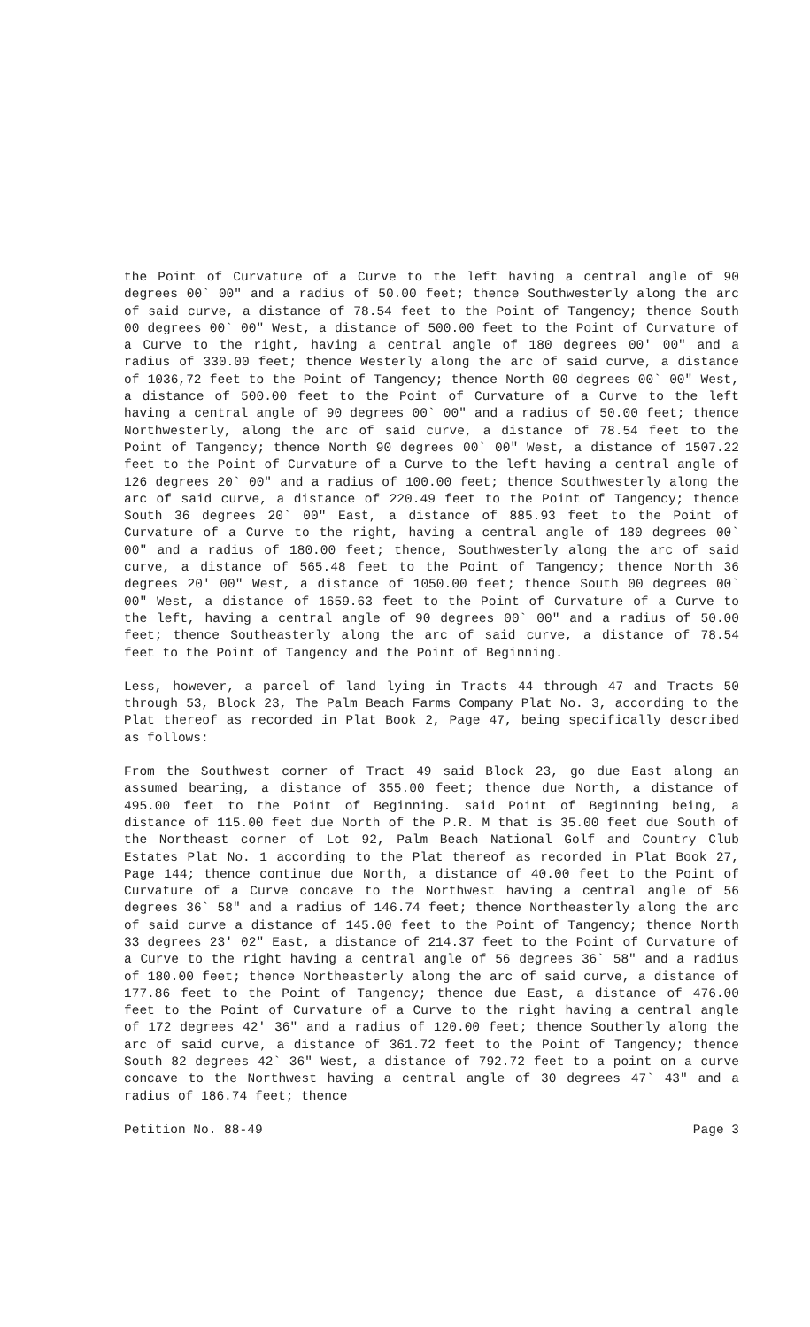the Point of Curvature of a Curve to the left having a central angle of 90 degrees 00` 00" and a radius of 50.00 feet; thence Southwesterly along the arc of said curve, a distance of 78.54 feet to the Point of Tangency; thence South 00 degrees 00` 00" West, a distance of 500.00 feet to the Point of Curvature of a Curve to the right, having a central angle of 180 degrees 00' 00" and a radius of 330.00 feet; thence Westerly along the arc of said curve, a distance of 1036,72 feet to the Point of Tangency; thence North 00 degrees 00` 00" West, a distance of 500.00 feet to the Point of Curvature of a Curve to the left having a central angle of 90 degrees 00` 00" and a radius of 50.00 feet; thence Northwesterly, along the arc of said curve, a distance of 78.54 feet to the Point of Tangency; thence North 90 degrees 00` 00" West, a distance of 1507.22 feet to the Point of Curvature of a Curve to the left having a central angle of 126 degrees 20` 00" and a radius of 100.00 feet; thence Southwesterly along the arc of said curve, a distance of 220.49 feet to the Point of Tangency; thence South 36 degrees 20` 00" East, a distance of 885.93 feet to the Point of Curvature of a Curve to the right, having a central angle of 180 degrees 00` 00" and a radius of 180.00 feet; thence, Southwesterly along the arc of said curve, a distance of 565.48 feet to the Point of Tangency; thence North 36 degrees 20' 00" West, a distance of 1050.00 feet; thence South 00 degrees 00` 00" West, a distance of 1659.63 feet to the Point of Curvature of a Curve to the left, having a central angle of 90 degrees 00` 00" and a radius of 50.00 feet; thence Southeasterly along the arc of said curve, a distance of 78.54 feet to the Point of Tangency and the Point of Beginning.
Less, however, a parcel of land lying in Tracts 44 through 47 and Tracts 50 through 53, Block 23, The Palm Beach Farms Company Plat No. 3, according to the Plat thereof as recorded in Plat Book 2, Page 47, being specifically described as follows:
From the Southwest corner of Tract 49 said Block 23, go due East along an assumed bearing, a distance of 355.00 feet; thence due North, a distance of 495.00 feet to the Point of Beginning. said Point of Beginning being, a distance of 115.00 feet due North of the P.R. M that is 35.00 feet due South of the Northeast corner of Lot 92, Palm Beach National Golf and Country Club Estates Plat No. 1 according to the Plat thereof as recorded in Plat Book 27, Page 144; thence continue due North, a distance of 40.00 feet to the Point of Curvature of a Curve concave to the Northwest having a central angle of 56 degrees 36` 58" and a radius of 146.74 feet; thence Northeasterly along the arc of said curve a distance of 145.00 feet to the Point of Tangency; thence North 33 degrees 23' 02" East, a distance of 214.37 feet to the Point of Curvature of a Curve to the right having a central angle of 56 degrees 36` 58" and a radius of 180.00 feet; thence Northeasterly along the arc of said curve, a distance of 177.86 feet to the Point of Tangency; thence due East, a distance of 476.00 feet to the Point of Curvature of a Curve to the right having a central angle of 172 degrees 42' 36" and a radius of 120.00 feet; thence Southerly along the arc of said curve, a distance of 361.72 feet to the Point of Tangency; thence South 82 degrees 42` 36" West, a distance of 792.72 feet to a point on a curve concave to the Northwest having a central angle of 30 degrees 47` 43" and a radius of 186.74 feet; thence
Petition No. 88-49 Page 3